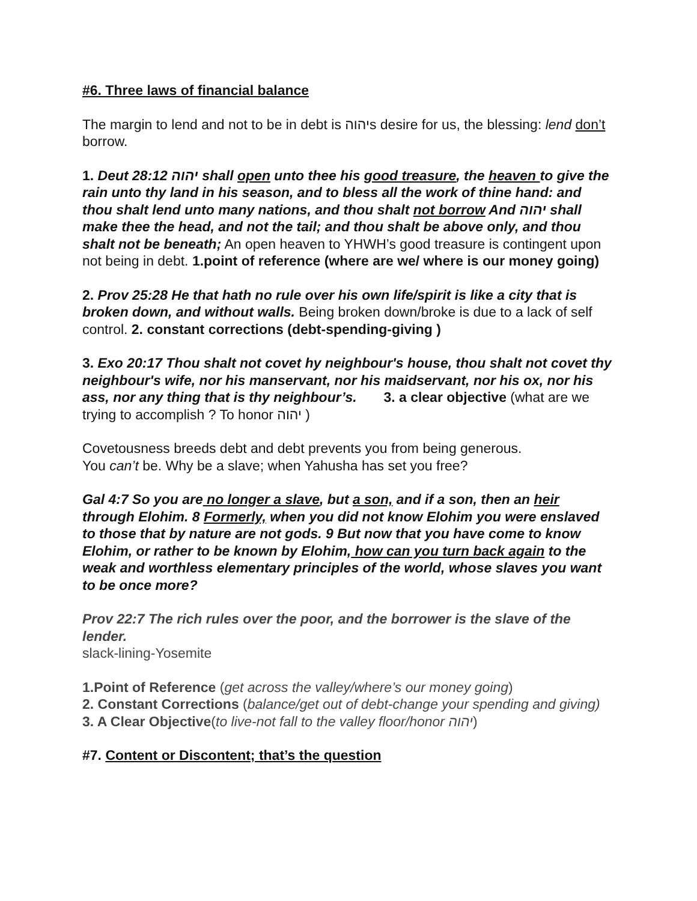#6. Three laws of financial balance
The margin to lend and not to be in debt is יהוהs desire for us, the blessing: lend don’t borrow.
1. Deut 28:12 יהוה shall open unto thee his good treasure, the heaven to give the rain unto thy land in his season, and to bless all the work of thine hand: and thou shalt lend unto many nations, and thou shalt not borrow And יהוה shall make thee the head, and not the tail; and thou shalt be above only, and thou shalt not be beneath; An open heaven to YHWH’s good treasure is contingent upon not being in debt. 1.point of reference (where are we/ where is our money going)
2. Prov 25:28 He that hath no rule over his own life/spirit is like a city that is broken down, and without walls. Being broken down/broke is due to a lack of self control. 2. constant corrections (debt-spending-giving )
3. Exo 20:17 Thou shalt not covet hy neighbour's house, thou shalt not covet thy neighbour's wife, nor his manservant, nor his maidservant, nor his ox, nor his ass, nor any thing that is thy neighbour’s. 3. a clear objective (what are we trying to accomplish ? To honor יהוה )
Covetousness breeds debt and debt prevents you from being generous.
You can’t be. Why be a slave; when Yahusha has set you free?
Gal 4:7 So you are no longer a slave, but a son, and if a son, then an heir through Elohim. 8 Formerly, when you did not know Elohim you were enslaved to those that by nature are not gods. 9 But now that you have come to know Elohim, or rather to be known by Elohim, how can you turn back again to the weak and worthless elementary principles of the world, whose slaves you want to be once more?
Prov 22:7 The rich rules over the poor, and the borrower is the slave of the lender.
slack-lining-Yosemite
1.Point of Reference (get across the valley/where’s our money going)
2. Constant Corrections (balance/get out of debt-change your spending and giving)
3. A Clear Objective(to live-not fall to the valley floor/honor יהוה)
#7. Content or Discontent; that’s the question